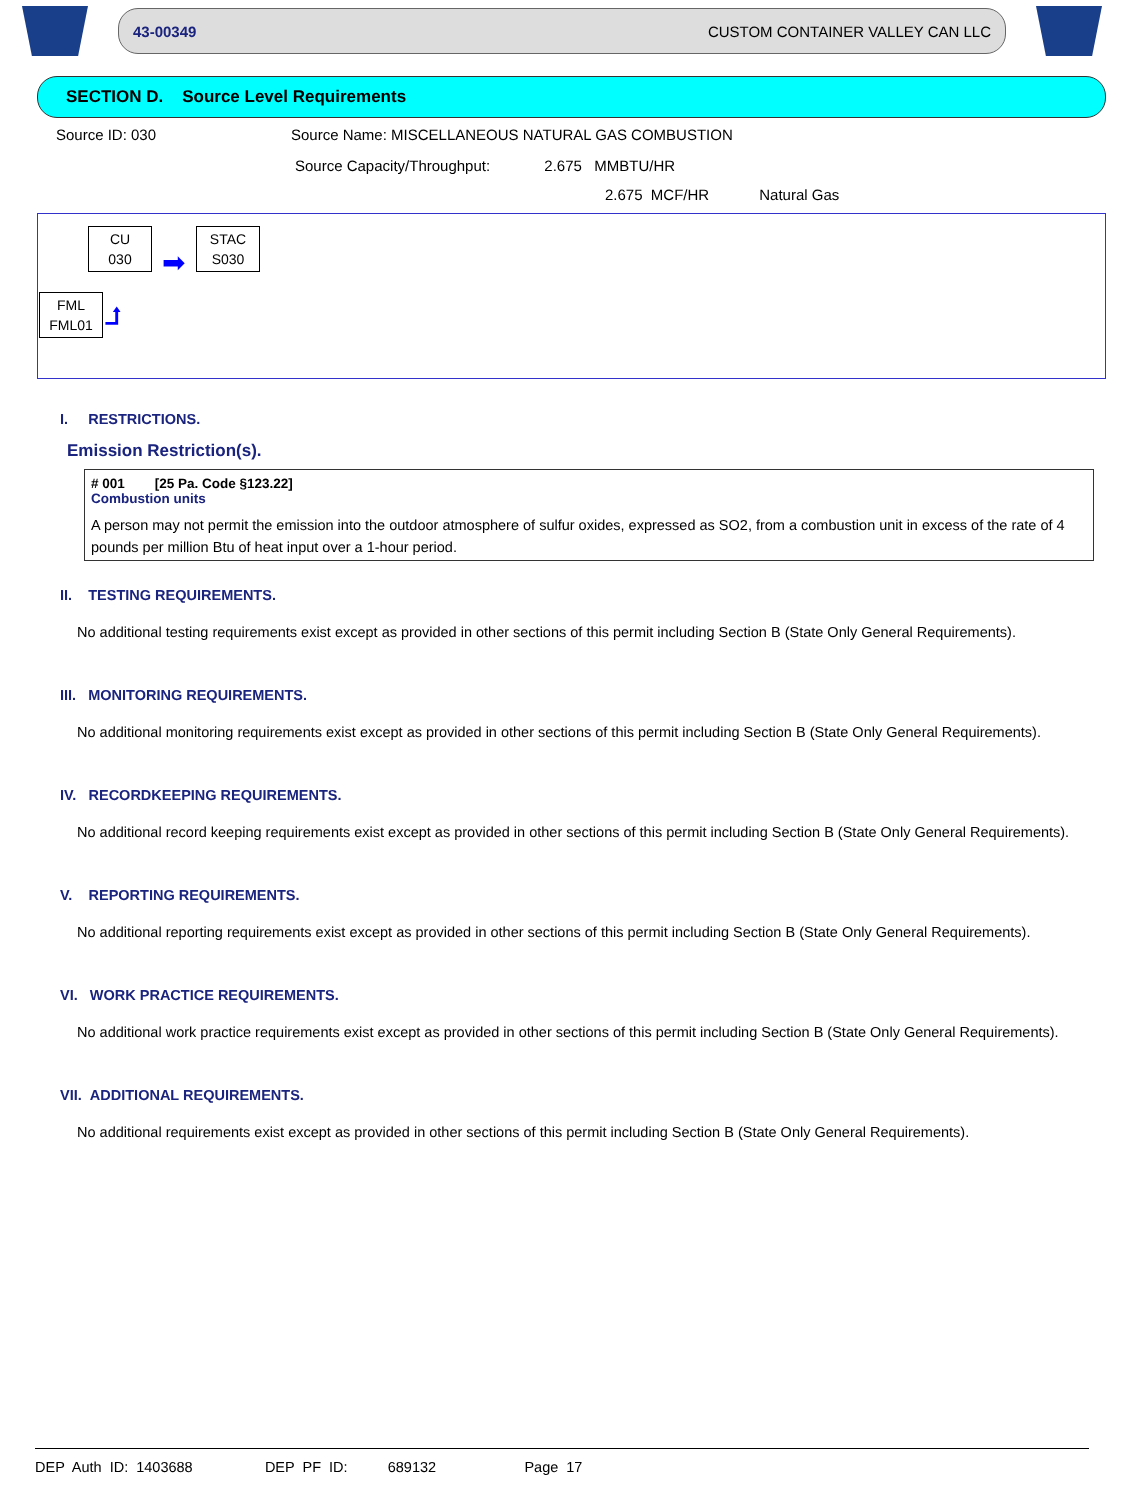43-00349 CUSTOM CONTAINER VALLEY CAN LLC
SECTION D. Source Level Requirements
Source ID: 030 Source Name: MISCELLANEOUS NATURAL GAS COMBUSTION
Source Capacity/Throughput: 2.675 MMBTU/HR
2.675 MCF/HR Natural Gas
CU
030
➡
STAC
S030
FML
FML01
⮥
I. RESTRICTIONS.
Emission Restriction(s).
# 001 [25 Pa. Code §123.22]
Combustion units
A person may not permit the emission into the outdoor atmosphere of sulfur oxides, expressed as SO2, from a combustion unit in excess of the rate of 4 pounds per million Btu of heat input over a 1-hour period.
II. TESTING REQUIREMENTS.
No additional testing requirements exist except as provided in other sections of this permit including Section B (State Only General Requirements).
III. MONITORING REQUIREMENTS.
No additional monitoring requirements exist except as provided in other sections of this permit including Section B (State Only General Requirements).
IV. RECORDKEEPING REQUIREMENTS.
No additional record keeping requirements exist except as provided in other sections of this permit including Section B (State Only General Requirements).
V. REPORTING REQUIREMENTS.
No additional reporting requirements exist except as provided in other sections of this permit including Section B (State Only General Requirements).
VI. WORK PRACTICE REQUIREMENTS.
No additional work practice requirements exist except as provided in other sections of this permit including Section B (State Only General Requirements).
VII. ADDITIONAL REQUIREMENTS.
No additional requirements exist except as provided in other sections of this permit including Section B (State Only General Requirements).
DEP Auth ID: 1403688 DEP PF ID: 689132 Page 17